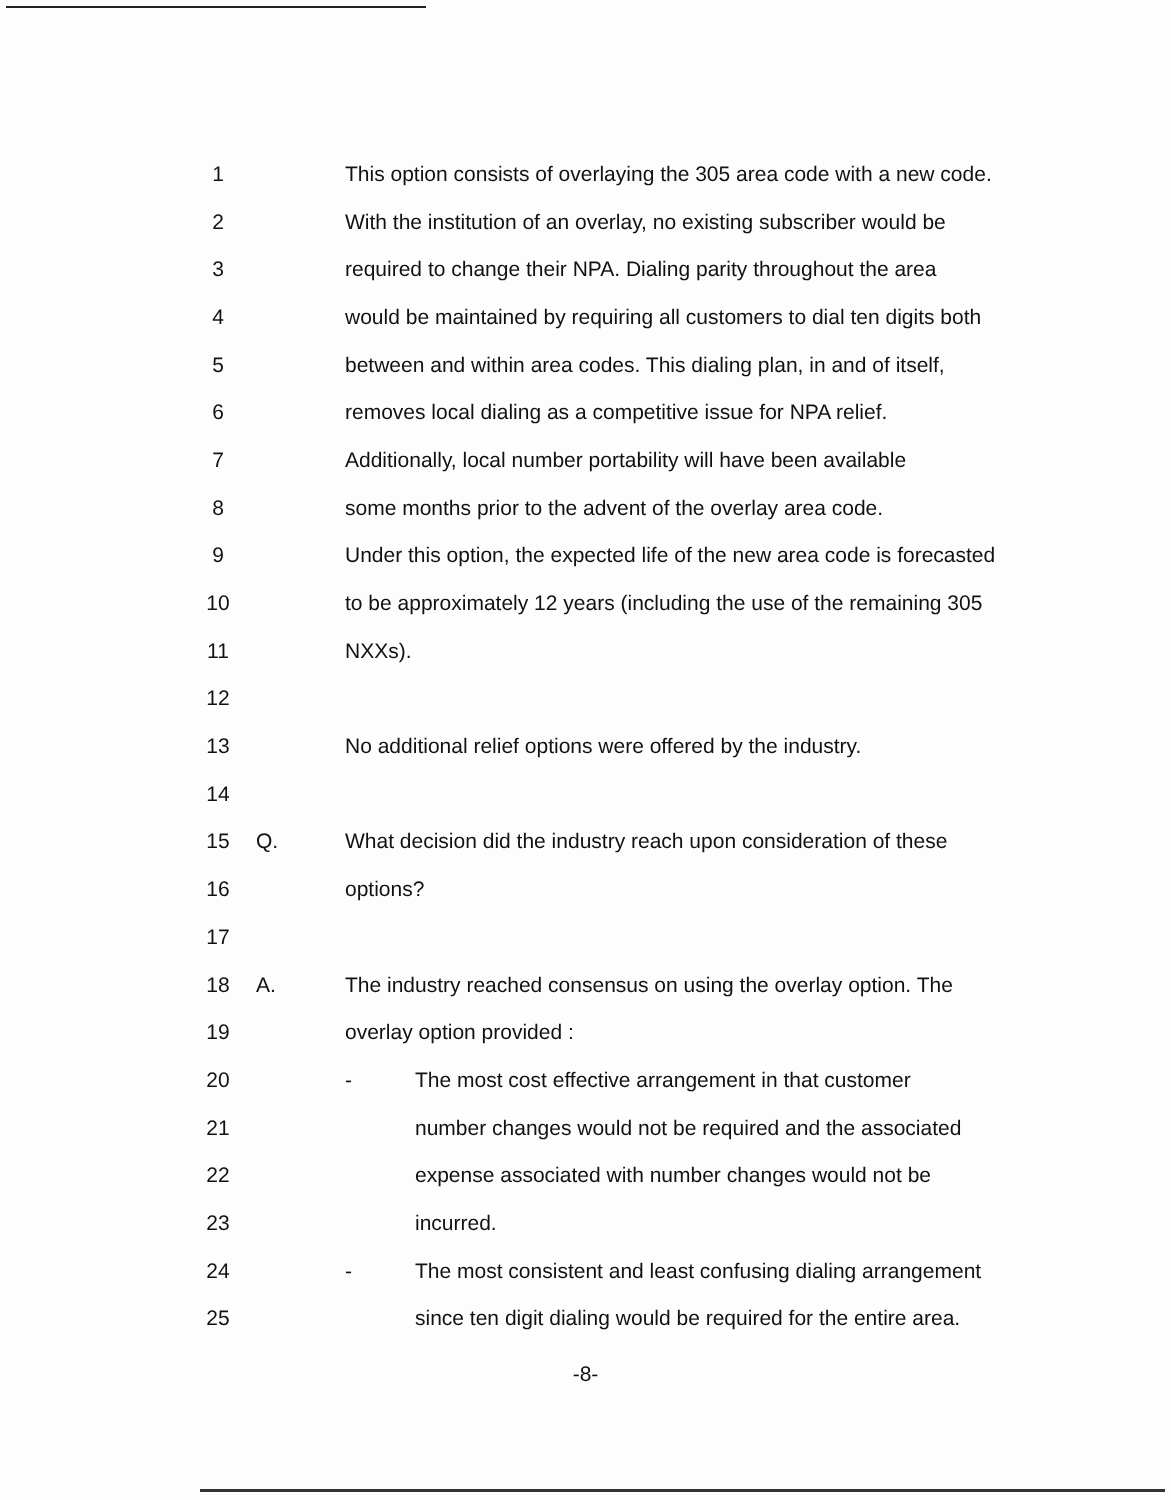1 This option consists of overlaying the 305 area code with a new code.
2 With the institution of an overlay, no existing subscriber would be
3 required to change their NPA. Dialing parity throughout the area
4 would be maintained by requiring all customers to dial ten digits both
5 between and within area codes. This dialing plan, in and of itself,
6 removes local dialing as a competitive issue for NPA relief.
7 Additionally, local number portability will have been available
8 some months prior to the advent of the overlay area code.
9 Under this option, the expected life of the new area code is forecasted
10 to be approximately 12 years (including the use of the remaining 305
11 NXXs).
12
13 No additional relief options were offered by the industry.
14
15 Q. What decision did the industry reach upon consideration of these
16 options?
17
18 A. The industry reached consensus on using the overlay option. The
19 overlay option provided :
20 - The most cost effective arrangement in that customer
21 number changes would not be required and the associated
22 expense associated with number changes would not be
23 incurred.
24 - The most consistent and least confusing dialing arrangement
25 since ten digit dialing would be required for the entire area.
-8-